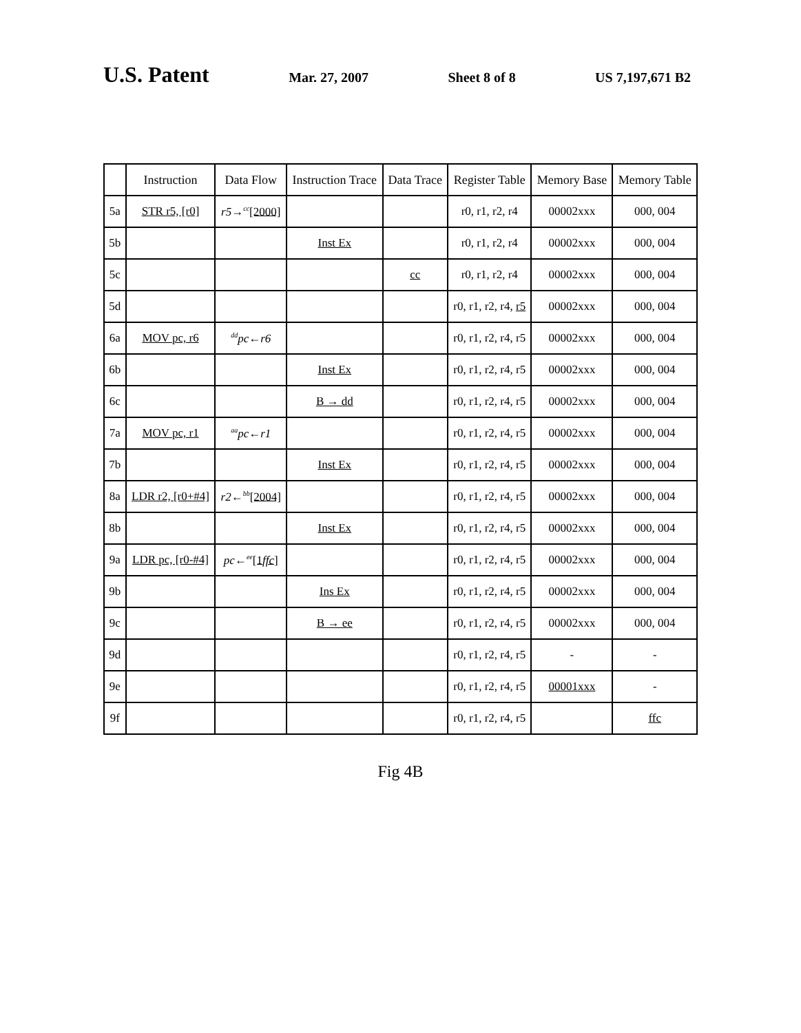U.S. Patent Mar. 27, 2007 Sheet 8 of 8 US 7,197,671 B2
| | Instruction | Data Flow | Instruction Trace | Data Trace | Register Table | Memory Base | Memory Table |
| --- | --- | --- | --- | --- | --- | --- | --- |
| 5a | STR r5, [r0] | r5 →<sup>cc</sup> [2000] | | | r0, r1, r2, r4 | 00002xxx | 000, 004 |
| 5b | | | Inst Ex | | r0, r1, r2, r4 | 00002xxx | 000, 004 |
| 5c | | | | cc | r0, r1, r2, r4 | 00002xxx | 000, 004 |
| 5d | | | | | r0, r1, r2, r4, r5 | 00002xxx | 000, 004 |
| 6a | MOV pc, r6 | <sup>dd</sup> pc←r6 | | | r0, r1, r2, r4, r5 | 00002xxx | 000, 004 |
| 6b | | | Inst Ex | | r0, r1, r2, r4, r5 | 00002xxx | 000, 004 |
| 6c | | | B → dd | | r0, r1, r2, r4, r5 | 00002xxx | 000, 004 |
| 7a | MOV pc, r1 | <sup>aa</sup> pc←r1 | | | r0, r1, r2, r4, r5 | 00002xxx | 000, 004 |
| 7b | | | Inst Ex | | r0, r1, r2, r4, r5 | 00002xxx | 000, 004 |
| 8a | LDR r2, [r0+#4] | r2 ←<sup>bb</sup> [2004] | | | r0, r1, r2, r4, r5 | 00002xxx | 000, 004 |
| 8b | | | Inst Ex | | r0, r1, r2, r4, r5 | 00002xxx | 000, 004 |
| 9a | LDR pc, [r0-#4] | pc ←<sup>ee</sup> [1 ffc ] | | | r0, r1, r2, r4, r5 | 00002xxx | 000, 004 |
| 9b | | | Ins Ex | | r0, r1, r2, r4, r5 | 00002xxx | 000, 004 |
| 9c | | | B → ee | | r0, r1, r2, r4, r5 | 00002xxx | 000, 004 |
| 9d | | | | | r0, r1, r2, r4, r5 | - | - |
| 9e | | | | | r0, r1, r2, r4, r5 | 00001xxx | - |
| 9f | | | | | r0, r1, r2, r4, r5 | | ffc |
Fig 4B